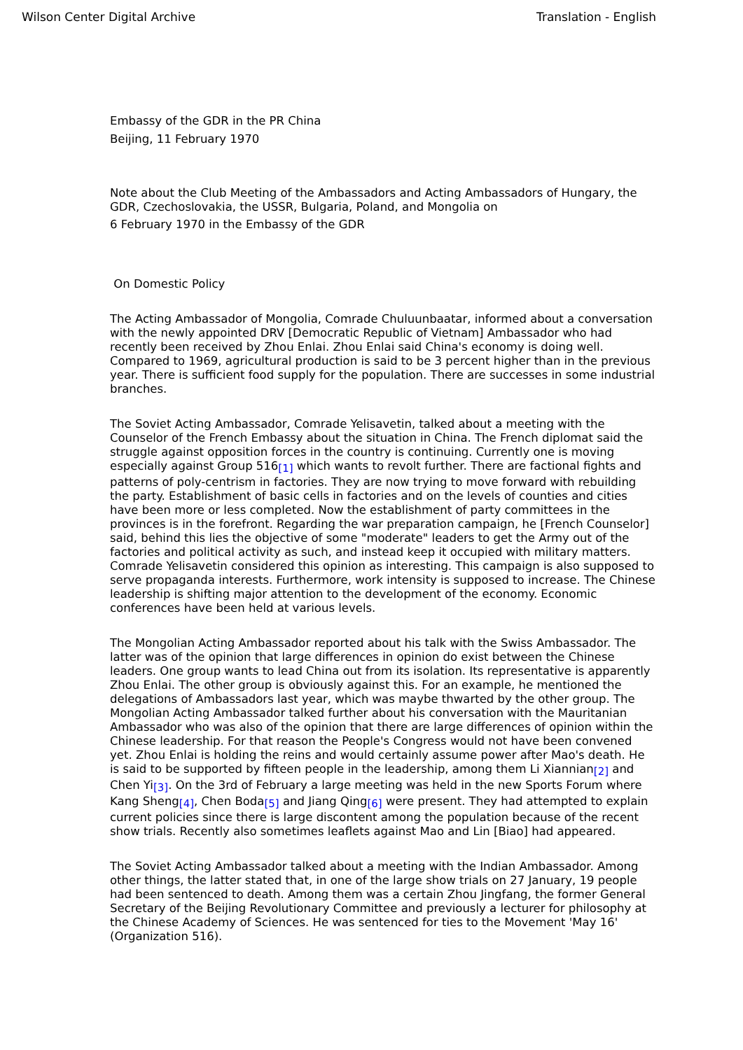Wilson Center Digital Archive Translation - English
Embassy of the GDR in the PR China
Beijing, 11 February 1970
Note about the Club Meeting of the Ambassadors and Acting Ambassadors of Hungary, the GDR, Czechoslovakia, the USSR, Bulgaria, Poland, and Mongolia on
6 February 1970 in the Embassy of the GDR
On Domestic Policy
The Acting Ambassador of Mongolia, Comrade Chuluunbaatar, informed about a conversation with the newly appointed DRV [Democratic Republic of Vietnam] Ambassador who had recently been received by Zhou Enlai. Zhou Enlai said China's economy is doing well. Compared to 1969, agricultural production is said to be 3 percent higher than in the previous year. There is sufficient food supply for the population. There are successes in some industrial branches.
The Soviet Acting Ambassador, Comrade Yelisavetin, talked about a meeting with the Counselor of the French Embassy about the situation in China. The French diplomat said the struggle against opposition forces in the country is continuing. Currently one is moving especially against Group 516[1] which wants to revolt further. There are factional fights and patterns of poly-centrism in factories. They are now trying to move forward with rebuilding the party. Establishment of basic cells in factories and on the levels of counties and cities have been more or less completed. Now the establishment of party committees in the provinces is in the forefront. Regarding the war preparation campaign, he [French Counselor] said, behind this lies the objective of some "moderate" leaders to get the Army out of the factories and political activity as such, and instead keep it occupied with military matters. Comrade Yelisavetin considered this opinion as interesting. This campaign is also supposed to serve propaganda interests. Furthermore, work intensity is supposed to increase. The Chinese leadership is shifting major attention to the development of the economy. Economic conferences have been held at various levels.
The Mongolian Acting Ambassador reported about his talk with the Swiss Ambassador. The latter was of the opinion that large differences in opinion do exist between the Chinese leaders. One group wants to lead China out from its isolation. Its representative is apparently Zhou Enlai. The other group is obviously against this. For an example, he mentioned the delegations of Ambassadors last year, which was maybe thwarted by the other group. The Mongolian Acting Ambassador talked further about his conversation with the Mauritanian Ambassador who was also of the opinion that there are large differences of opinion within the Chinese leadership. For that reason the People's Congress would not have been convened yet. Zhou Enlai is holding the reins and would certainly assume power after Mao's death. He is said to be supported by fifteen people in the leadership, among them Li Xiannian[2] and Chen Yi[3]. On the 3rd of February a large meeting was held in the new Sports Forum where Kang Sheng[4], Chen Boda[5] and Jiang Qing[6] were present. They had attempted to explain current policies since there is large discontent among the population because of the recent show trials. Recently also sometimes leaflets against Mao and Lin [Biao] had appeared.
The Soviet Acting Ambassador talked about a meeting with the Indian Ambassador. Among other things, the latter stated that, in one of the large show trials on 27 January, 19 people had been sentenced to death. Among them was a certain Zhou Jingfang, the former General Secretary of the Beijing Revolutionary Committee and previously a lecturer for philosophy at the Chinese Academy of Sciences. He was sentenced for ties to the Movement 'May 16' (Organization 516).